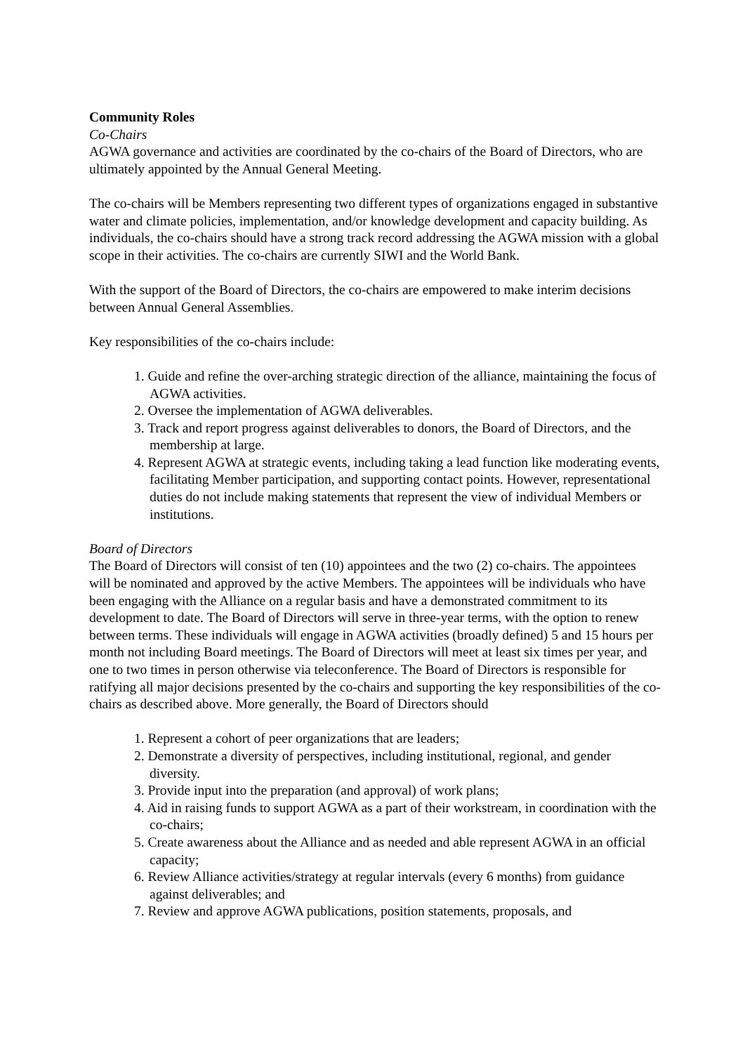Community Roles
Co-Chairs
AGWA governance and activities are coordinated by the co-chairs of the Board of Directors, who are ultimately appointed by the Annual General Meeting.
The co-chairs will be Members representing two different types of organizations engaged in substantive water and climate policies, implementation, and/or knowledge development and capacity building. As individuals, the co-chairs should have a strong track record addressing the AGWA mission with a global scope in their activities. The co-chairs are currently SIWI and the World Bank.
With the support of the Board of Directors, the co-chairs are empowered to make interim decisions between Annual General Assemblies.
Key responsibilities of the co-chairs include:
1. Guide and refine the over-arching strategic direction of the alliance, maintaining the focus of AGWA activities.
2. Oversee the implementation of AGWA deliverables.
3. Track and report progress against deliverables to donors, the Board of Directors, and the membership at large.
4. Represent AGWA at strategic events, including taking a lead function like moderating events, facilitating Member participation, and supporting contact points. However, representational duties do not include making statements that represent the view of individual Members or institutions.
Board of Directors
The Board of Directors will consist of ten (10) appointees and the two (2) co-chairs. The appointees will be nominated and approved by the active Members. The appointees will be individuals who have been engaging with the Alliance on a regular basis and have a demonstrated commitment to its development to date. The Board of Directors will serve in three-year terms, with the option to renew between terms. These individuals will engage in AGWA activities (broadly defined) 5 and 15 hours per month not including Board meetings. The Board of Directors will meet at least six times per year, and one to two times in person otherwise via teleconference. The Board of Directors is responsible for ratifying all major decisions presented by the co-chairs and supporting the key responsibilities of the co-chairs as described above. More generally, the Board of Directors should
1. Represent a cohort of peer organizations that are leaders;
2. Demonstrate a diversity of perspectives, including institutional, regional, and gender diversity.
3. Provide input into the preparation (and approval) of work plans;
4. Aid in raising funds to support AGWA as a part of their workstream, in coordination with the co-chairs;
5. Create awareness about the Alliance and as needed and able represent AGWA in an official capacity;
6. Review Alliance activities/strategy at regular intervals (every 6 months) from guidance against deliverables; and
7. Review and approve AGWA publications, position statements, proposals, and